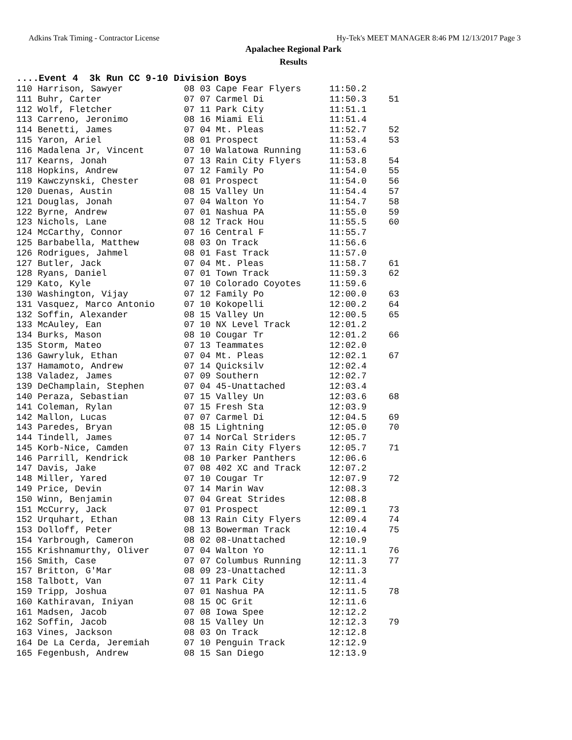Adkins Trak Timing - Contractor License Hy-Tek's MEET MANAGER 8:46 PM 12/13/2017 Page 3
Apalachee Regional Park
Results
....Event 4 3k Run CC 9-10 Division Boys
| 110 Harrison, Sawyer | 08 03 Cape Fear Flyers | 11:50.2 | |
| 111 Buhr, Carter | 07 07 Carmel Di | 11:50.3 | 51 |
| 112 Wolf, Fletcher | 07 11 Park City | 11:51.1 | |
| 113 Carreno, Jeronimo | 08 16 Miami Eli | 11:51.4 | |
| 114 Benetti, James | 07 04 Mt. Pleas | 11:52.7 | 52 |
| 115 Yaron, Ariel | 08 01 Prospect | 11:53.4 | 53 |
| 116 Madalena Jr, Vincent | 07 10 Walatowa Running | 11:53.6 | |
| 117 Kearns, Jonah | 07 13 Rain City Flyers | 11:53.8 | 54 |
| 118 Hopkins, Andrew | 07 12 Family Po | 11:54.0 | 55 |
| 119 Kawczynski, Chester | 08 01 Prospect | 11:54.0 | 56 |
| 120 Duenas, Austin | 08 15 Valley Un | 11:54.4 | 57 |
| 121 Douglas, Jonah | 07 04 Walton Yo | 11:54.7 | 58 |
| 122 Byrne, Andrew | 07 01 Nashua PA | 11:55.0 | 59 |
| 123 Nichols, Lane | 08 12 Track Hou | 11:55.5 | 60 |
| 124 McCarthy, Connor | 07 16 Central F | 11:55.7 | |
| 125 Barbabella, Matthew | 08 03 On Track | 11:56.6 | |
| 126 Rodrigues, Jahmel | 08 01 Fast Track | 11:57.0 | |
| 127 Butler, Jack | 07 04 Mt. Pleas | 11:58.7 | 61 |
| 128 Ryans, Daniel | 07 01 Town Track | 11:59.3 | 62 |
| 129 Kato, Kyle | 07 10 Colorado Coyotes | 11:59.6 | |
| 130 Washington, Vijay | 07 12 Family Po | 12:00.0 | 63 |
| 131 Vasquez, Marco Antonio | 07 10 Kokopelli | 12:00.2 | 64 |
| 132 Soffin, Alexander | 08 15 Valley Un | 12:00.5 | 65 |
| 133 McAuley, Ean | 07 10 NX Level Track | 12:01.2 | |
| 134 Burks, Mason | 08 10 Cougar Tr | 12:01.2 | 66 |
| 135 Storm, Mateo | 07 13 Teammates | 12:02.0 | |
| 136 Gawryluk, Ethan | 07 04 Mt. Pleas | 12:02.1 | 67 |
| 137 Hamamoto, Andrew | 07 14 Quicksilv | 12:02.4 | |
| 138 Valadez, James | 07 09 Southern | 12:02.7 | |
| 139 DeChamplain, Stephen | 07 04 45-Unattached | 12:03.4 | |
| 140 Peraza, Sebastian | 07 15 Valley Un | 12:03.6 | 68 |
| 141 Coleman, Rylan | 07 15 Fresh Sta | 12:03.9 | |
| 142 Mallon, Lucas | 07 07 Carmel Di | 12:04.5 | 69 |
| 143 Paredes, Bryan | 08 15 Lightning | 12:05.0 | 70 |
| 144 Tindell, James | 07 14 NorCal Striders | 12:05.7 | |
| 145 Korb-Nice, Camden | 07 13 Rain City Flyers | 12:05.7 | 71 |
| 146 Parrill, Kendrick | 08 10 Parker Panthers | 12:06.6 | |
| 147 Davis, Jake | 07 08 402 XC and Track | 12:07.2 | |
| 148 Miller, Yared | 07 10 Cougar Tr | 12:07.9 | 72 |
| 149 Price, Devin | 07 14 Marin Wav | 12:08.3 | |
| 150 Winn, Benjamin | 07 04 Great Strides | 12:08.8 | |
| 151 McCurry, Jack | 07 01 Prospect | 12:09.1 | 73 |
| 152 Urquhart, Ethan | 08 13 Rain City Flyers | 12:09.4 | 74 |
| 153 Dolloff, Peter | 08 13 Bowerman Track | 12:10.4 | 75 |
| 154 Yarbrough, Cameron | 08 02 08-Unattached | 12:10.9 | |
| 155 Krishnamurthy, Oliver | 07 04 Walton Yo | 12:11.1 | 76 |
| 156 Smith, Case | 07 07 Columbus Running | 12:11.3 | 77 |
| 157 Britton, G'Mar | 08 09 23-Unattached | 12:11.3 | |
| 158 Talbott, Van | 07 11 Park City | 12:11.4 | |
| 159 Tripp, Joshua | 07 01 Nashua PA | 12:11.5 | 78 |
| 160 Kathiravan, Iniyan | 08 15 OC Grit | 12:11.6 | |
| 161 Madsen, Jacob | 07 08 Iowa Spee | 12:12.2 | |
| 162 Soffin, Jacob | 08 15 Valley Un | 12:12.3 | 79 |
| 163 Vines, Jackson | 08 03 On Track | 12:12.8 | |
| 164 De La Cerda, Jeremiah | 07 10 Penguin Track | 12:12.9 | |
| 165 Fegenbush, Andrew | 08 15 San Diego | 12:13.9 | |